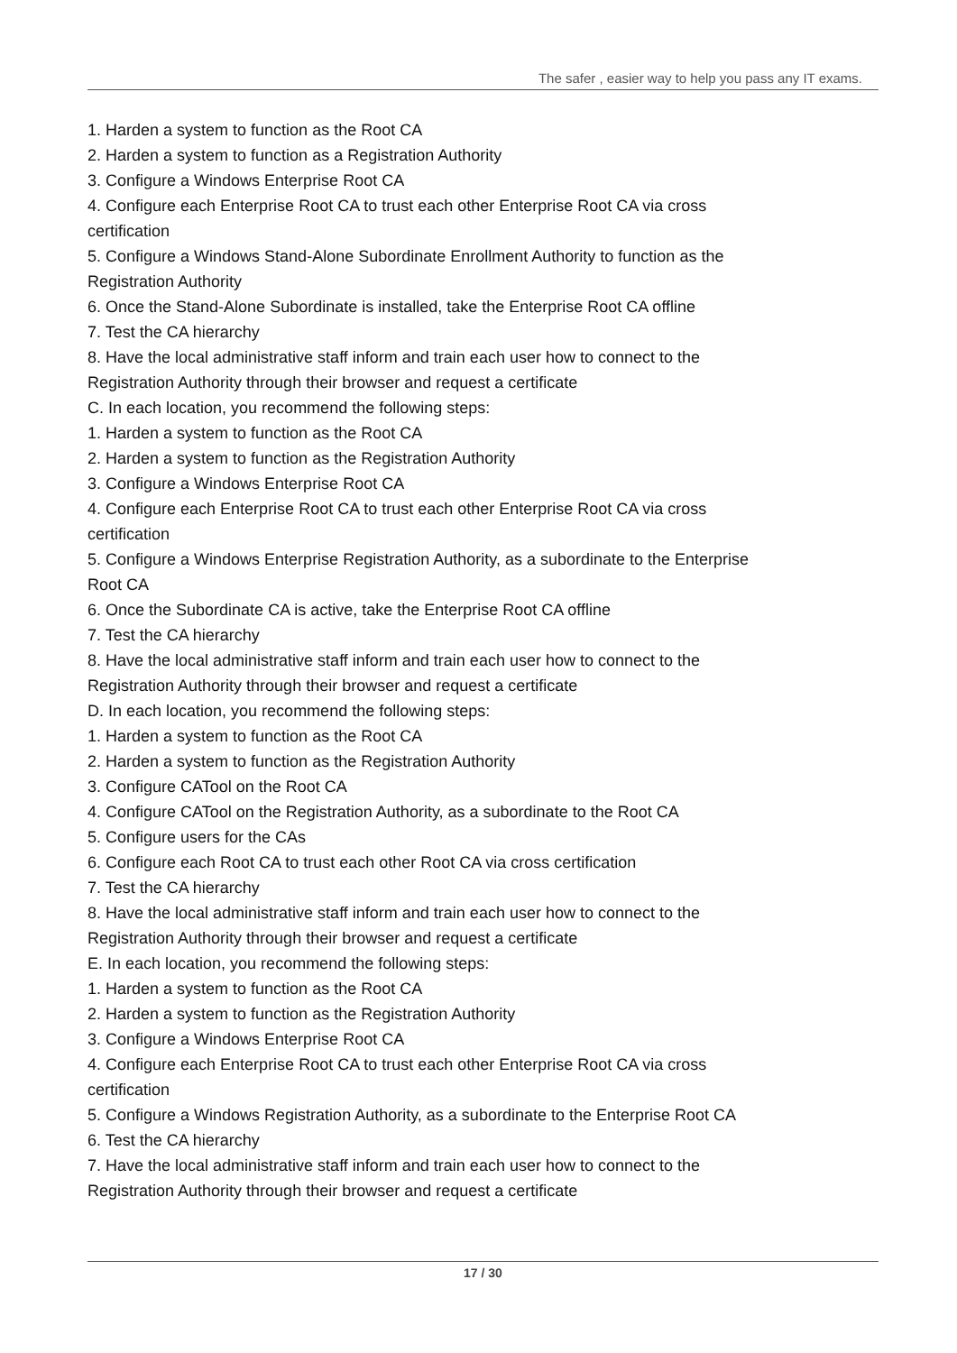The safer , easier way to help you pass any IT exams.
1. Harden a system to function as the Root CA
2. Harden a system to function as a Registration Authority
3. Configure a Windows Enterprise Root CA
4. Configure each Enterprise Root CA to trust each other Enterprise Root CA via cross certification
5. Configure a Windows Stand-Alone Subordinate Enrollment Authority to function as the Registration Authority
6. Once the Stand-Alone Subordinate is installed, take the Enterprise Root CA offline
7. Test the CA hierarchy
8. Have the local administrative staff inform and train each user how to connect to the Registration Authority through their browser and request a certificate
C. In each location, you recommend the following steps:
1. Harden a system to function as the Root CA
2. Harden a system to function as the Registration Authority
3. Configure a Windows Enterprise Root CA
4. Configure each Enterprise Root CA to trust each other Enterprise Root CA via cross certification
5. Configure a Windows Enterprise Registration Authority, as a subordinate to the Enterprise Root CA
6. Once the Subordinate CA is active, take the Enterprise Root CA offline
7. Test the CA hierarchy
8. Have the local administrative staff inform and train each user how to connect to the Registration Authority through their browser and request a certificate
D. In each location, you recommend the following steps:
1. Harden a system to function as the Root CA
2. Harden a system to function as the Registration Authority
3. Configure CATool on the Root CA
4. Configure CATool on the Registration Authority, as a subordinate to the Root CA
5. Configure users for the CAs
6. Configure each Root CA to trust each other Root CA via cross certification
7. Test the CA hierarchy
8. Have the local administrative staff inform and train each user how to connect to the Registration Authority through their browser and request a certificate
E. In each location, you recommend the following steps:
1. Harden a system to function as the Root CA
2. Harden a system to function as the Registration Authority
3. Configure a Windows Enterprise Root CA
4. Configure each Enterprise Root CA to trust each other Enterprise Root CA via cross certification
5. Configure a Windows Registration Authority, as a subordinate to the Enterprise Root CA
6. Test the CA hierarchy
7. Have the local administrative staff inform and train each user how to connect to the Registration Authority through their browser and request a certificate
17 / 30